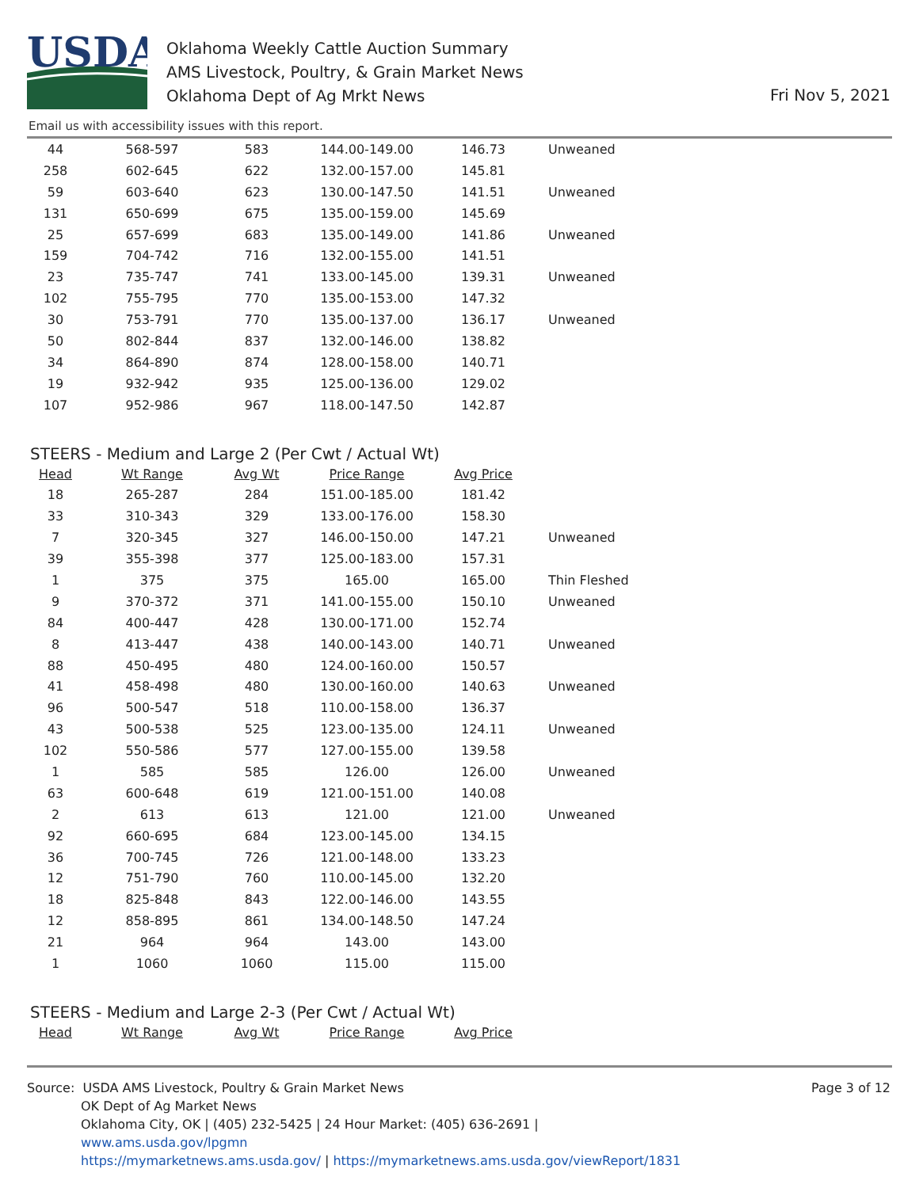USDA
Oklahoma Weekly Cattle Auction Summary
AMS Livestock, Poultry, & Grain Market News
Oklahoma Dept of Ag Mrkt News
Fri Nov 5, 2021
Email us with accessibility issues with this report.
| 44 | 568-597 | 583 | 144.00-149.00 | 146.73 | Unweaned |
| 258 | 602-645 | 622 | 132.00-157.00 | 145.81 | |
| 59 | 603-640 | 623 | 130.00-147.50 | 141.51 | Unweaned |
| 131 | 650-699 | 675 | 135.00-159.00 | 145.69 | |
| 25 | 657-699 | 683 | 135.00-149.00 | 141.86 | Unweaned |
| 159 | 704-742 | 716 | 132.00-155.00 | 141.51 | |
| 23 | 735-747 | 741 | 133.00-145.00 | 139.31 | Unweaned |
| 102 | 755-795 | 770 | 135.00-153.00 | 147.32 | |
| 30 | 753-791 | 770 | 135.00-137.00 | 136.17 | Unweaned |
| 50 | 802-844 | 837 | 132.00-146.00 | 138.82 | |
| 34 | 864-890 | 874 | 128.00-158.00 | 140.71 | |
| 19 | 932-942 | 935 | 125.00-136.00 | 129.02 | |
| 107 | 952-986 | 967 | 118.00-147.50 | 142.87 | |
STEERS - Medium and Large 2 (Per Cwt / Actual Wt)
| Head | Wt Range | Avg Wt | Price Range | Avg Price | |
| --- | --- | --- | --- | --- | --- |
| 18 | 265-287 | 284 | 151.00-185.00 | 181.42 | |
| 33 | 310-343 | 329 | 133.00-176.00 | 158.30 | |
| 7 | 320-345 | 327 | 146.00-150.00 | 147.21 | Unweaned |
| 39 | 355-398 | 377 | 125.00-183.00 | 157.31 | |
| 1 | 375 | 375 | 165.00 | 165.00 | Thin Fleshed |
| 9 | 370-372 | 371 | 141.00-155.00 | 150.10 | Unweaned |
| 84 | 400-447 | 428 | 130.00-171.00 | 152.74 | |
| 8 | 413-447 | 438 | 140.00-143.00 | 140.71 | Unweaned |
| 88 | 450-495 | 480 | 124.00-160.00 | 150.57 | |
| 41 | 458-498 | 480 | 130.00-160.00 | 140.63 | Unweaned |
| 96 | 500-547 | 518 | 110.00-158.00 | 136.37 | |
| 43 | 500-538 | 525 | 123.00-135.00 | 124.11 | Unweaned |
| 102 | 550-586 | 577 | 127.00-155.00 | 139.58 | |
| 1 | 585 | 585 | 126.00 | 126.00 | Unweaned |
| 63 | 600-648 | 619 | 121.00-151.00 | 140.08 | |
| 2 | 613 | 613 | 121.00 | 121.00 | Unweaned |
| 92 | 660-695 | 684 | 123.00-145.00 | 134.15 | |
| 36 | 700-745 | 726 | 121.00-148.00 | 133.23 | |
| 12 | 751-790 | 760 | 110.00-145.00 | 132.20 | |
| 18 | 825-848 | 843 | 122.00-146.00 | 143.55 | |
| 12 | 858-895 | 861 | 134.00-148.50 | 147.24 | |
| 21 | 964 | 964 | 143.00 | 143.00 | |
| 1 | 1060 | 1060 | 115.00 | 115.00 | |
STEERS - Medium and Large 2-3 (Per Cwt / Actual Wt)
| Head | Wt Range | Avg Wt | Price Range | Avg Price | |
| --- | --- | --- | --- | --- | --- |
Source: USDA AMS Livestock, Poultry & Grain Market News
OK Dept of Ag Market News
Oklahoma City, OK | (405) 232-5425 | 24 Hour Market: (405) 636-2691 |
www.ams.usda.gov/lpgmn
https://mymarketnews.ams.usda.gov/ | https://mymarketnews.ams.usda.gov/viewReport/1831
Page 3 of 12